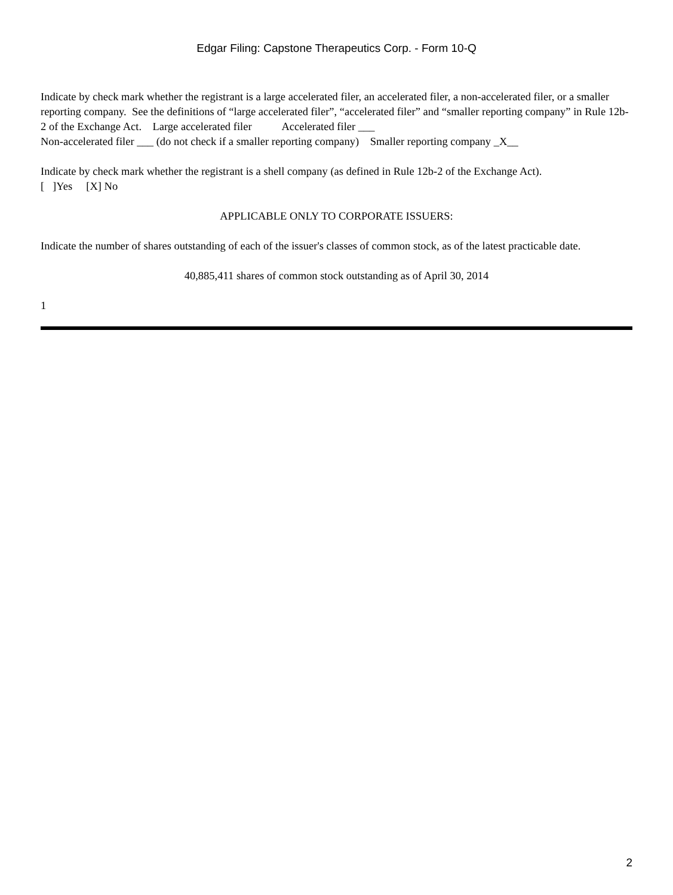Edgar Filing: Capstone Therapeutics Corp. - Form 10-Q
Indicate by check mark whether the registrant is a large accelerated filer, an accelerated filer, a non-accelerated filer, or a smaller reporting company. See the definitions of “large accelerated filer”, “accelerated filer” and “smaller reporting company” in Rule 12b-2 of the Exchange Act. Large accelerated filer Accelerated filer ___
Non-accelerated filer ___ (do not check if a smaller reporting company) Smaller reporting company _X__
Indicate by check mark whether the registrant is a shell company (as defined in Rule 12b-2 of the Exchange Act).
[ ]Yes [X] No
APPLICABLE ONLY TO CORPORATE ISSUERS:
Indicate the number of shares outstanding of each of the issuer's classes of common stock, as of the latest practicable date.
40,885,411 shares of common stock outstanding as of April 30, 2014
1
2